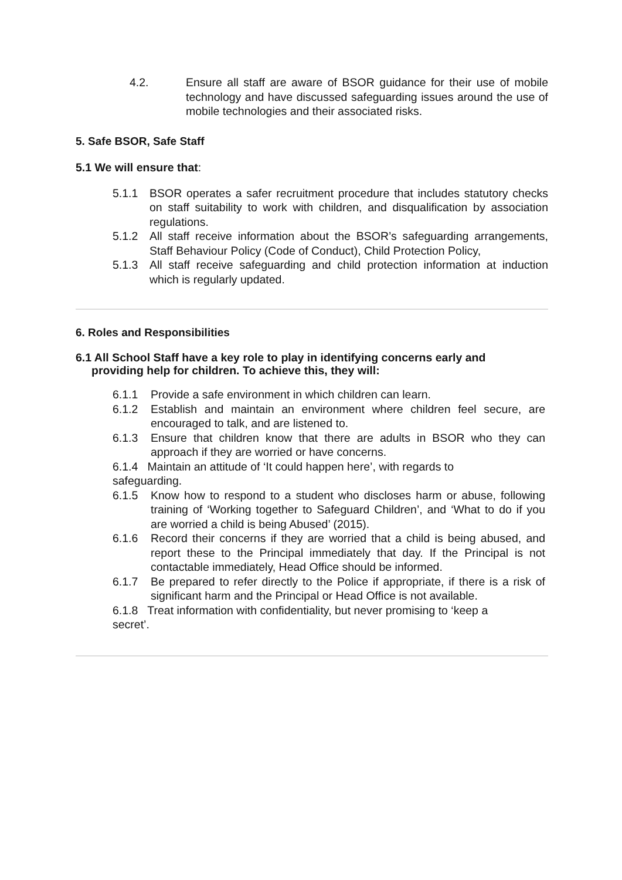4.2. Ensure all staff are aware of BSOR guidance for their use of mobile technology and have discussed safeguarding issues around the use of mobile technologies and their associated risks.
5. Safe BSOR, Safe Staff
5.1 We will ensure that:
5.1.1 BSOR operates a safer recruitment procedure that includes statutory checks on staff suitability to work with children, and disqualification by association regulations.
5.1.2 All staff receive information about the BSOR’s safeguarding arrangements, Staff Behaviour Policy (Code of Conduct), Child Protection Policy,
5.1.3 All staff receive safeguarding and child protection information at induction which is regularly updated.
6. Roles and Responsibilities
6.1 All School Staff have a key role to play in identifying concerns early and
providing help for children. To achieve this, they will:
6.1.1 Provide a safe environment in which children can learn.
6.1.2 Establish and maintain an environment where children feel secure, are encouraged to talk, and are listened to.
6.1.3 Ensure that children know that there are adults in BSOR who they can approach if they are worried or have concerns.
6.1.4 Maintain an attitude of ‘It could happen here’, with regards to
safeguarding.
6.1.5 Know how to respond to a student who discloses harm or abuse, following training of ‘Working together to Safeguard Children’, and ‘What to do if you are worried a child is being Abused’ (2015).
6.1.6 Record their concerns if they are worried that a child is being abused, and report these to the Principal immediately that day. If the Principal is not contactable immediately, Head Office should be informed.
6.1.7 Be prepared to refer directly to the Police if appropriate, if there is a risk of significant harm and the Principal or Head Office is not available.
6.1.8 Treat information with confidentiality, but never promising to ‘keep a
secret’.